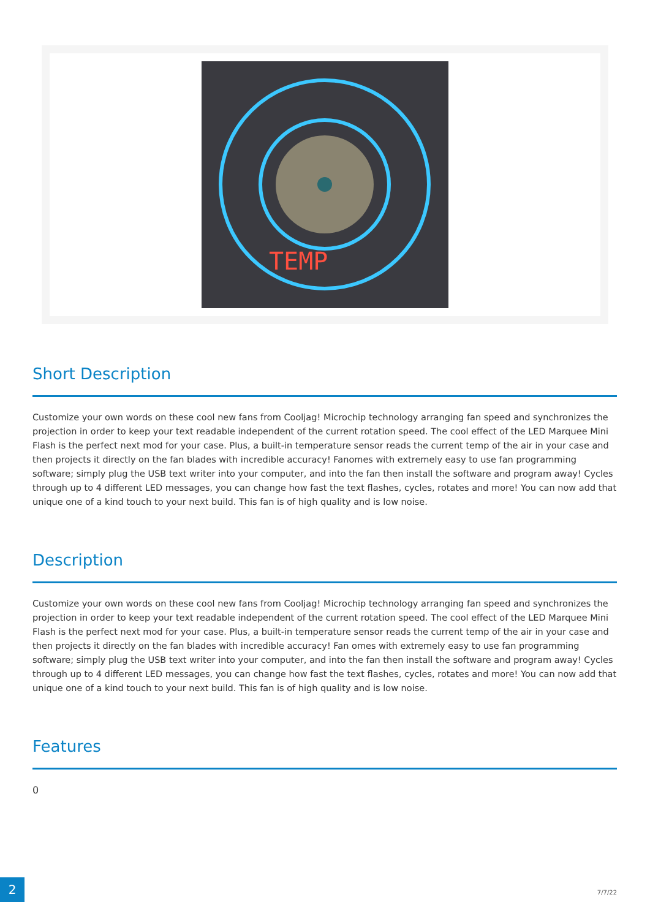TEMP
Short Description
Customize your own words on these cool new fans from Cooljag! Microchip technology arranging fan speed and synchronizes the projection in order to keep your text readable independent of the current rotation speed. The cool effect of the LED Marquee Mini Flash is the perfect next mod for your case. Plus, a built-in temperature sensor reads the current temp of the air in your case and then projects it directly on the fan blades with incredible accuracy! Fanomes with extremely easy to use fan programming software; simply plug the USB text writer into your computer, and into the fan then install the software and program away! Cycles through up to 4 different LED messages, you can change how fast the text flashes, cycles, rotates and more! You can now add that unique one of a kind touch to your next build. This fan is of high quality and is low noise.
Description
Customize your own words on these cool new fans from Cooljag! Microchip technology arranging fan speed and synchronizes the projection in order to keep your text readable independent of the current rotation speed. The cool effect of the LED Marquee Mini Flash is the perfect next mod for your case. Plus, a built-in temperature sensor reads the current temp of the air in your case and then projects it directly on the fan blades with incredible accuracy! Fan omes with extremely easy to use fan programming software; simply plug the USB text writer into your computer, and into the fan then install the software and program away! Cycles through up to 4 different LED messages, you can change how fast the text flashes, cycles, rotates and more! You can now add that unique one of a kind touch to your next build. This fan is of high quality and is low noise.
Features
0
2
7/7/22